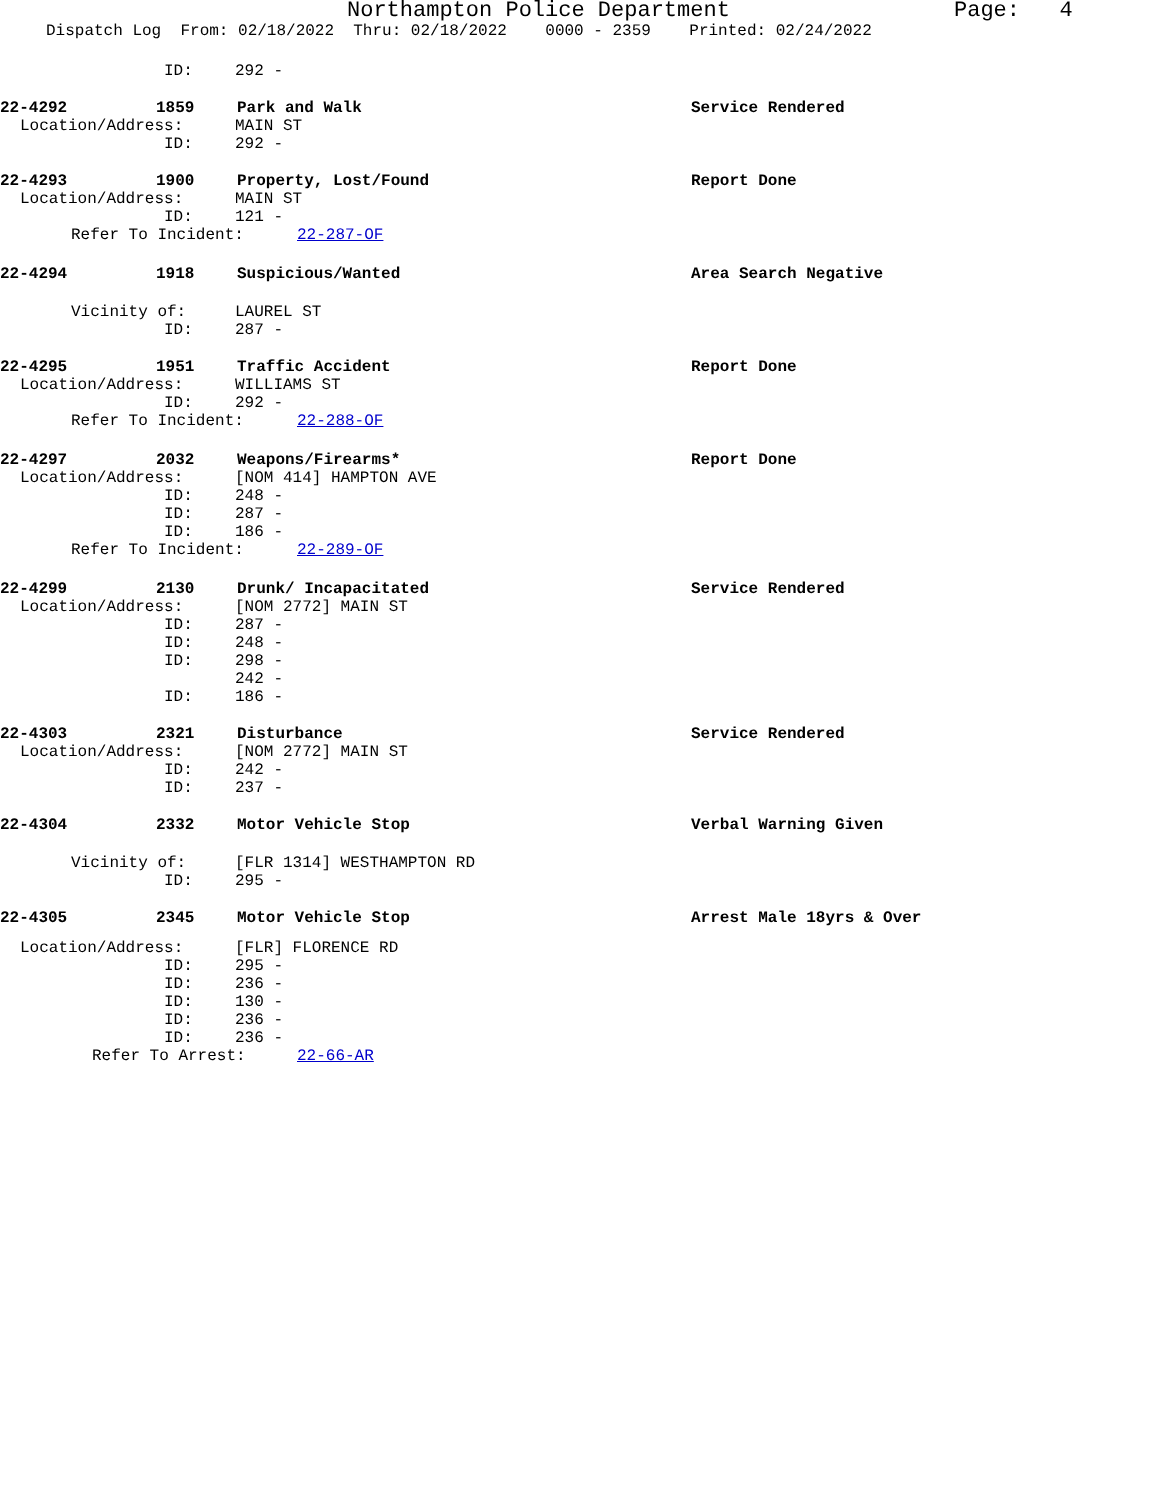Northampton Police Department Page: 4
Dispatch Log From: 02/18/2022 Thru: 02/18/2022 0000 - 2359 Printed: 02/24/2022
ID: 292 -
22-4292 1859 Park and Walk Service Rendered
Location/Address: MAIN ST
ID: 292 -
22-4293 1900 Property, Lost/Found Report Done
Location/Address: MAIN ST
ID: 121 -
Refer To Incident: 22-287-OF
22-4294 1918 Suspicious/Wanted Area Search Negative
Vicinity of: LAUREL ST
ID: 287 -
22-4295 1951 Traffic Accident Report Done
Location/Address: WILLIAMS ST
ID: 292 -
Refer To Incident: 22-288-OF
22-4297 2032 Weapons/Firearms* Report Done
Location/Address: [NOM 414] HAMPTON AVE
ID: 248 -
ID: 287 -
ID: 186 -
Refer To Incident: 22-289-OF
22-4299 2130 Drunk/ Incapacitated Service Rendered
Location/Address: [NOM 2772] MAIN ST
ID: 287 -
ID: 248 -
ID: 298 -
242 -
ID: 186 -
22-4303 2321 Disturbance Service Rendered
Location/Address: [NOM 2772] MAIN ST
ID: 242 -
ID: 237 -
22-4304 2332 Motor Vehicle Stop Verbal Warning Given
Vicinity of: [FLR 1314] WESTHAMPTON RD
ID: 295 -
22-4305 2345 Motor Vehicle Stop Arrest Male 18yrs & Over
Location/Address: [FLR] FLORENCE RD
ID: 295 -
ID: 236 -
ID: 130 -
ID: 236 -
ID: 236 -
Refer To Arrest: 22-66-AR